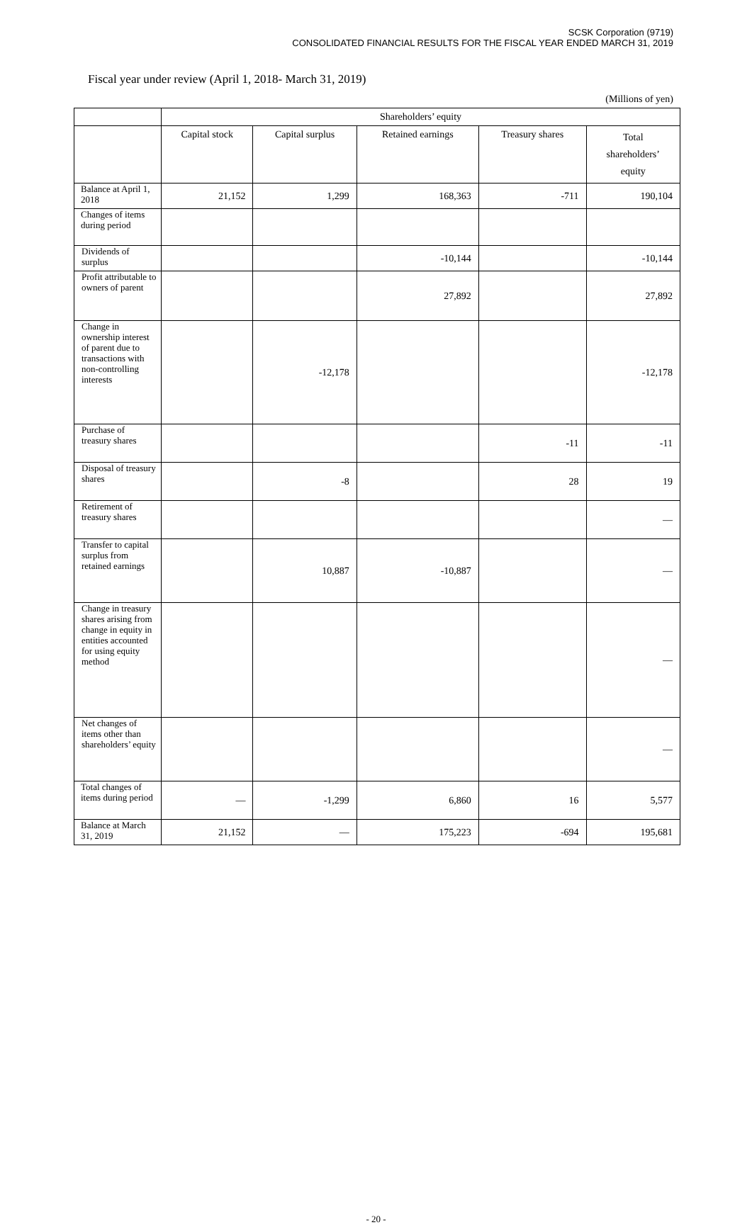SCSK Corporation (9719)
CONSOLIDATED FINANCIAL RESULTS FOR THE FISCAL YEAR ENDED MARCH 31, 2019
Fiscal year under review (April 1, 2018- March 31, 2019)
(Millions of yen)
| | Shareholders’ equity | | | | |
| --- | --- | --- | --- | --- | --- |
| | Capital stock | Capital surplus | Retained earnings | Treasury shares | Total shareholders’ equity |
| Balance at April 1, 2018 | 21,152 | 1,299 | 168,363 | -711 | 190,104 |
| Changes of items during period | | | | | |
| Dividends of surplus | | | -10,144 | | -10,144 |
| Profit attributable to owners of parent | | | 27,892 | | 27,892 |
| Change in ownership interest of parent due to transactions with non-controlling interests | | -12,178 | | | -12,178 |
| Purchase of treasury shares | | | | -11 | -11 |
| Disposal of treasury shares | | -8 | | 28 | 19 |
| Retirement of treasury shares | | | | | — |
| Transfer to capital surplus from retained earnings | | 10,887 | -10,887 | | — |
| Change in treasury shares arising from change in equity in entities accounted for using equity method | | | | | — |
| Net changes of items other than shareholders’ equity | | | | | — |
| Total changes of items during period | — | -1,299 | 6,860 | 16 | 5,577 |
| Balance at March 31, 2019 | 21,152 | — | 175,223 | -694 | 195,681 |
- 20 -